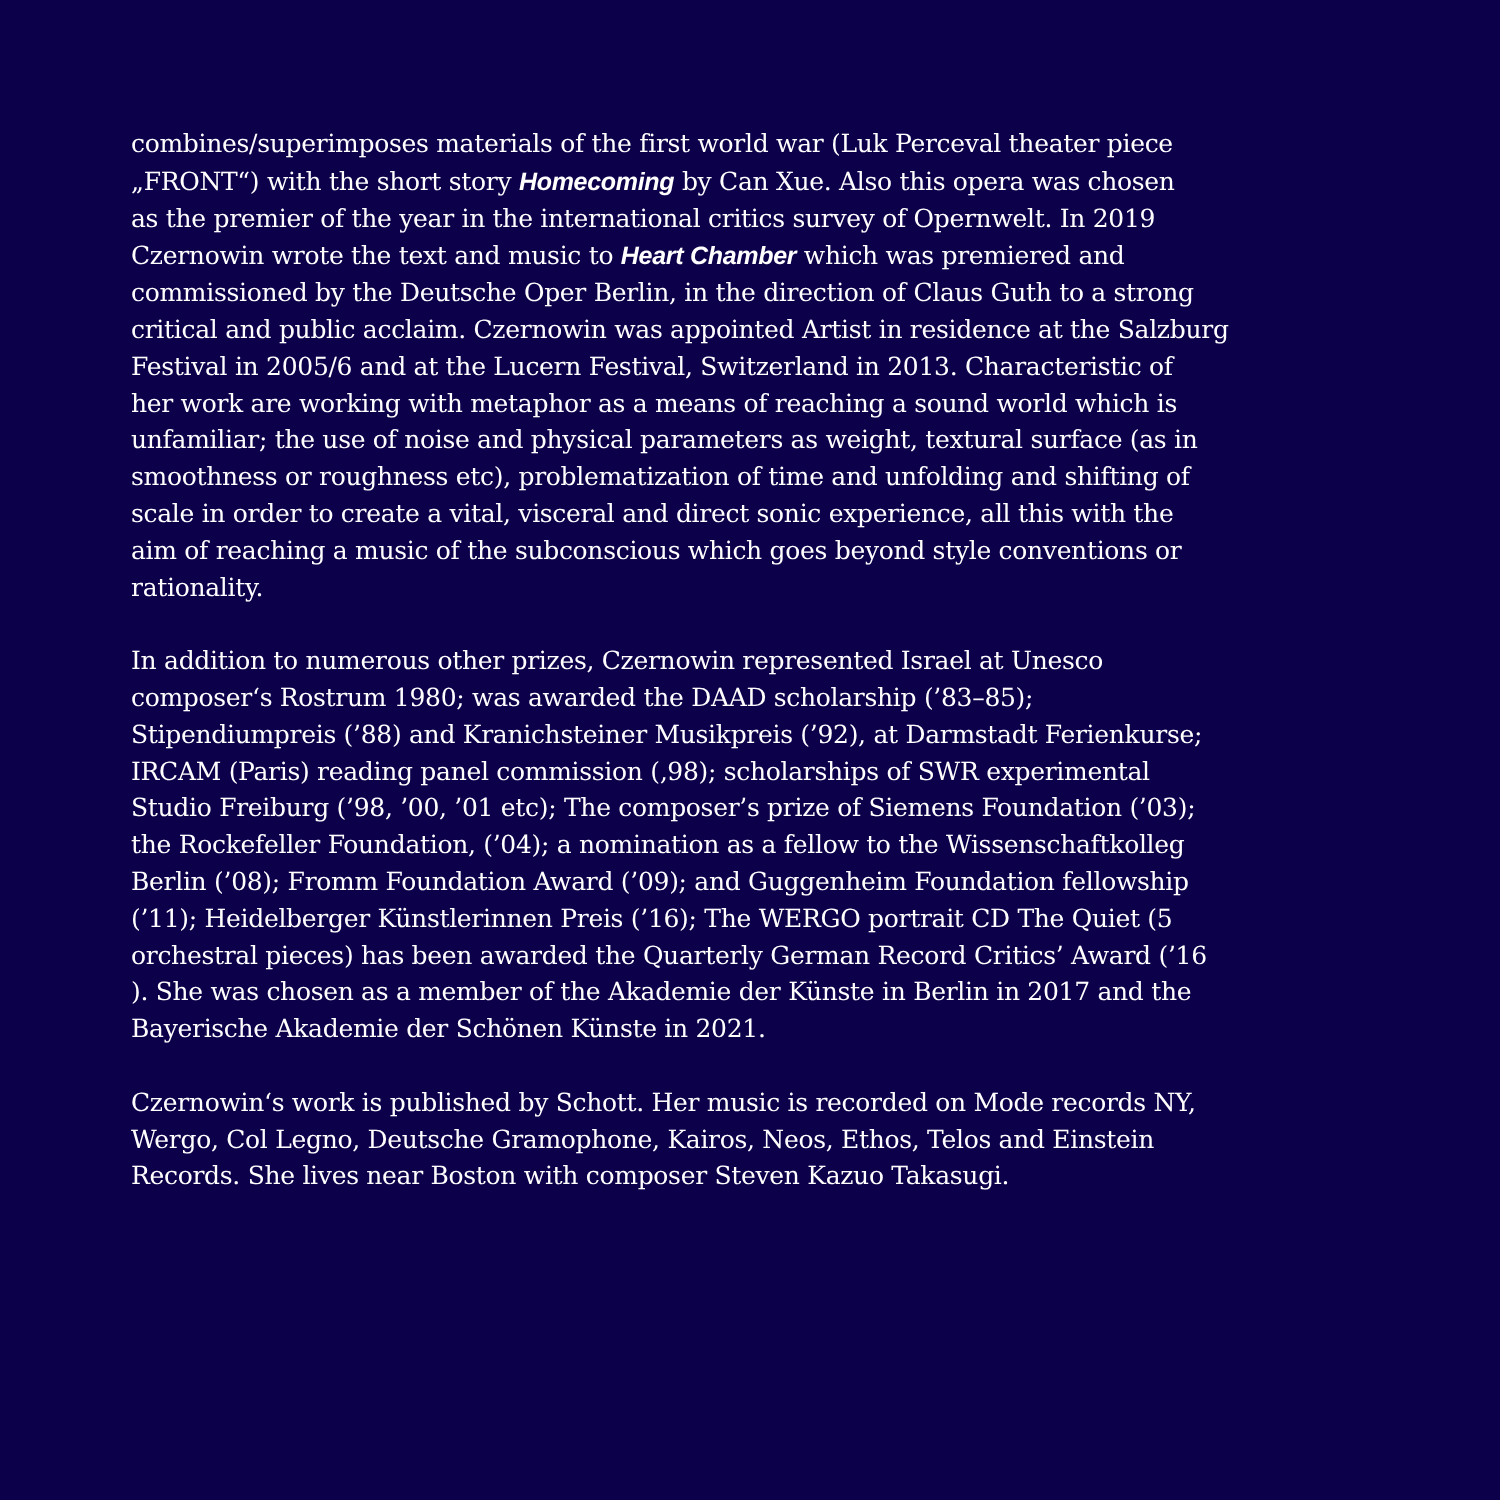combines/superimposes materials of the first world war (Luk Perceval theater piece
„FRONT“) with the short story Homecoming by Can Xue. Also this opera was chosen
as the premier of the year in the international critics survey of Opernwelt. In 2019
Czernowin wrote the text and music to Heart Chamber which was premiered and
commissioned by the Deutsche Oper Berlin, in the direction of Claus Guth to a strong
critical and public acclaim. Czernowin was appointed Artist in residence at the Salzburg
Festival in 2005/6 and at the Lucern Festival, Switzerland in 2013. Characteristic of
her work are working with metaphor as a means of reaching a sound world which is
unfamiliar; the use of noise and physical parameters as weight, textural surface (as in
smoothness or roughness etc), problematization of time and unfolding and shifting of
scale in order to create a vital, visceral and direct sonic experience, all this with the
aim of reaching a music of the subconscious which goes beyond style conventions or
rationality.
In addition to numerous other prizes, Czernowin represented Israel at Unesco
composer‘s Rostrum 1980; was awarded the DAAD scholarship (’83–85);
Stipendiumpreis (’88) and Kranichsteiner Musikpreis (’92), at Darmstadt Ferienkurse;
IRCAM (Paris) reading panel commission (‚98); scholarships of SWR experimental
Studio Freiburg (’98, ’00, ’01 etc); The composer’s prize of Siemens Foundation (’03);
the Rockefeller Foundation, (’04); a nomination as a fellow to the Wissenschaftkolleg
Berlin (’08); Fromm Foundation Award (’09); and Guggenheim Foundation fellowship
(’11); Heidelberger Künstlerinnen Preis (’16); The WERGO portrait CD The Quiet (5
orchestral pieces) has been awarded the Quarterly German Record Critics’ Award (’16
). She was chosen as a member of the Akademie der Künste in Berlin in 2017 and the
Bayerische Akademie der Schönen Künste in 2021.
Czernowin‘s work is published by Schott. Her music is recorded on Mode records NY,
Wergo, Col Legno, Deutsche Gramophone, Kairos, Neos, Ethos, Telos and Einstein
Records. She lives near Boston with composer Steven Kazuo Takasugi.